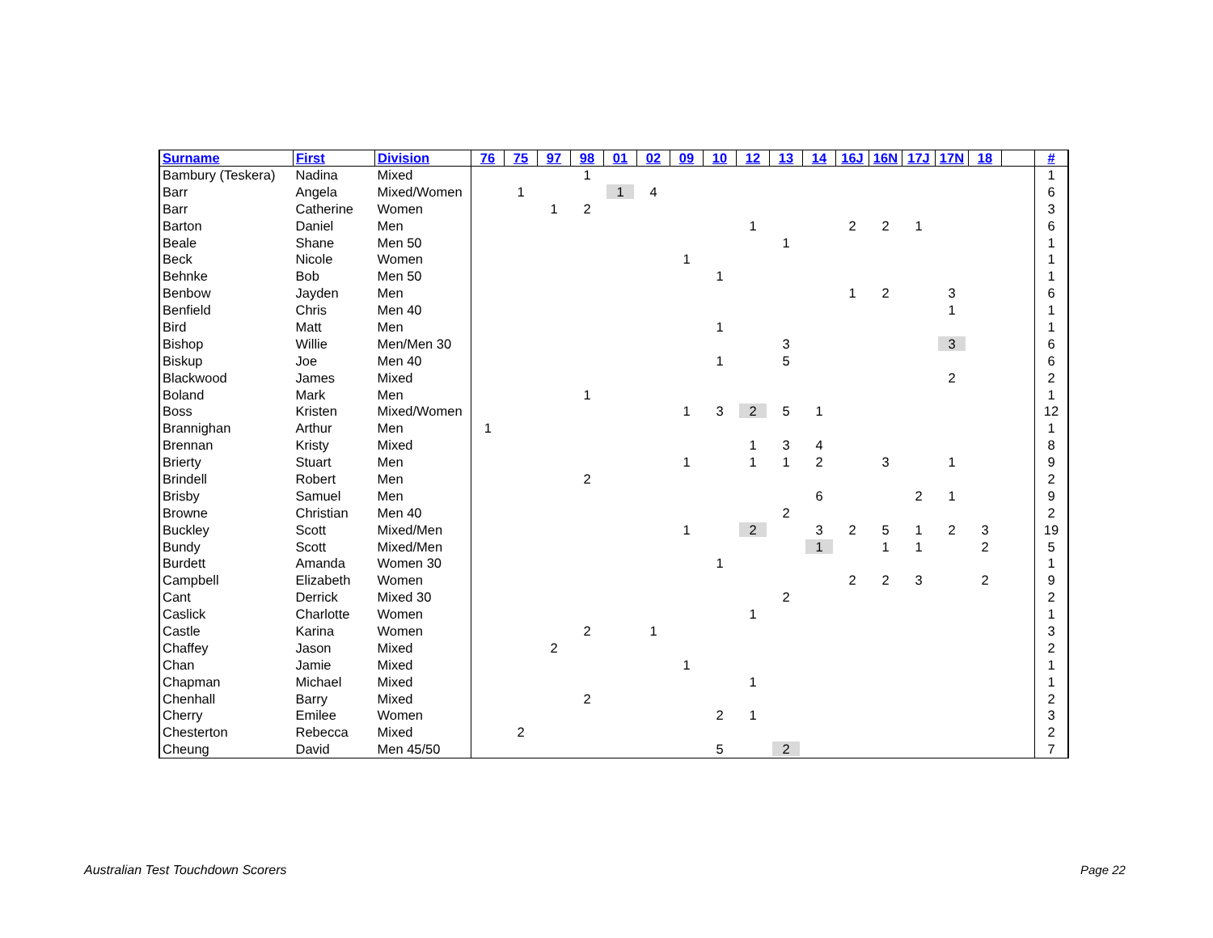| Surname | First | Division | 76 | 75 | 97 | 98 | 01 | 02 | 09 | 10 | 12 | 13 | 14 | 16J | 16N | 17J | 17N | 18 | | # |
| --- | --- | --- | --- | --- | --- | --- | --- | --- | --- | --- | --- | --- | --- | --- | --- | --- | --- | --- | --- | --- |
| Bambury (Teskera) | Nadina | Mixed | | | | 1 | | | | | | | | | | | | | | 1 |
| Barr | Angela | Mixed/Women | | 1 | | | 1 | 4 | | | | | | | | | | | | 6 |
| Barr | Catherine | Women | | | 1 | 2 | | | | | | | | | | | | | | 3 |
| Barton | Daniel | Men | | | | | | | | | 1 | | | 2 | 2 | 1 | | | | 6 |
| Beale | Shane | Men 50 | | | | | | | | | | 1 | | | | | | | | 1 |
| Beck | Nicole | Women | | | | | | | 1 | | | | | | | | | | | 1 |
| Behnke | Bob | Men 50 | | | | | | | | 1 | | | | | | | | | | 1 |
| Benbow | Jayden | Men | | | | | | | | | | | | 1 | 2 | | 3 | | | 6 |
| Benfield | Chris | Men 40 | | | | | | | | | | | | | | | 1 | | | 1 |
| Bird | Matt | Men | | | | | | | | 1 | | | | | | | | | | 1 |
| Bishop | Willie | Men/Men 30 | | | | | | | | | | 3 | | | | | 3 | | | 6 |
| Biskup | Joe | Men 40 | | | | | | | | 1 | | 5 | | | | | | | | 6 |
| Blackwood | James | Mixed | | | | | | | | | | | | | | | 2 | | | 2 |
| Boland | Mark | Men | | | | 1 | | | | | | | | | | | | | | 1 |
| Boss | Kristen | Mixed/Women | | | | | | | 1 | 3 | 2 | 5 | 1 | | | | | | | 12 |
| Brannighan | Arthur | Men | 1 | | | | | | | | | | | | | | | | | 1 |
| Brennan | Kristy | Mixed | | | | | | | | | 1 | 3 | 4 | | | | | | | 8 |
| Brierty | Stuart | Men | | | | | | | 1 | | 1 | 1 | 2 | | 3 | | 1 | | | 9 |
| Brindell | Robert | Men | | | | 2 | | | | | | | | | | | | | | 2 |
| Brisby | Samuel | Men | | | | | | | | | | | 6 | | | 2 | 1 | | | 9 |
| Browne | Christian | Men 40 | | | | | | | | | | 2 | | | | | | | | 2 |
| Buckley | Scott | Mixed/Men | | | | | | | 1 | | 2 | | 3 | 2 | 5 | 1 | 2 | 3 | | 19 |
| Bundy | Scott | Mixed/Men | | | | | | | | | | | 1 | | 1 | 1 | | 2 | | 5 |
| Burdett | Amanda | Women 30 | | | | | | | | 1 | | | | | | | | | | 1 |
| Campbell | Elizabeth | Women | | | | | | | | | | | | 2 | 2 | 3 | | 2 | | 9 |
| Cant | Derrick | Mixed 30 | | | | | | | | | | 2 | | | | | | | | 2 |
| Caslick | Charlotte | Women | | | | | | | | | 1 | | | | | | | | | 1 |
| Castle | Karina | Women | | | | 2 | | 1 | | | | | | | | | | | | 3 |
| Chaffey | Jason | Mixed | | | 2 | | | | | | | | | | | | | | | 2 |
| Chan | Jamie | Mixed | | | | | | | 1 | | | | | | | | | | | 1 |
| Chapman | Michael | Mixed | | | | | | | | | 1 | | | | | | | | | 1 |
| Chenhall | Barry | Mixed | | | | 2 | | | | | | | | | | | | | | 2 |
| Cherry | Emilee | Women | | | | | | | | 2 | 1 | | | | | | | | | 3 |
| Chesterton | Rebecca | Mixed | | 2 | | | | | | | | | | | | | | | | 2 |
| Cheung | David | Men 45/50 | | | | | | | | 5 | | 2 | | | | | | | | 7 |
Australian Test Touchdown Scorers
Page 22